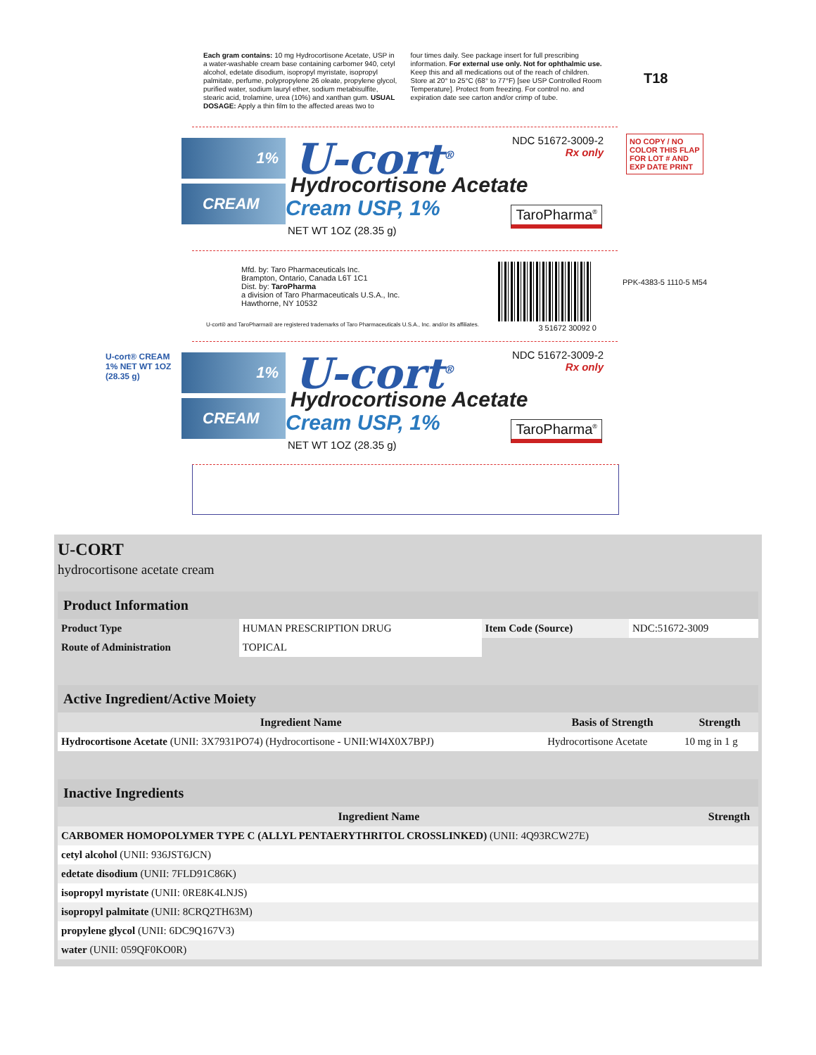Each gram contains: 10 mg Hydrocortisone Acetate, USP in a water-washable cream base containing carbomer 940, cetyl alcohol, edetate disodium, isopropyl myristate, isopropyl palmitate, perfume, polypropylene 26 oleate, propylene glycol, purified water, sodium lauryl ether, sodium metabisulfite, stearic acid, trolamine, urea (10%) and xanthan gum. USUAL DOSAGE: Apply a thin film to the affected areas two to
four times daily. See package insert for full prescribing information. For external use only. Not for ophthalmic use. Keep this and all medications out of the reach of children. Store at 20° to 25°C (68° to 77°F) [see USP Controlled Room Temperature]. Protect from freezing. For control no. and expiration date see carton and/or crimp of tube.
T18
NO COPY / NO COLOR THIS FLAP FOR LOT # AND EXP DATE PRINT
1%
CREAM
U-cort<sup>®</sup>
Hydrocortisone Acetate
Cream USP, 1%
NET WT 1OZ (28.35 g)
NDC 51672-3009-2
Rx only
TaroPharma<sup>®</sup>
Mfd. by: Taro Pharmaceuticals Inc.
Brampton, Ontario, Canada L6T 1C1
Dist. by: TaroPharma
a division of Taro Pharmaceuticals U.S.A., Inc.
Hawthorne, NY 10532
U-cort® and TaroPharma® are registered trademarks of Taro Pharmaceuticals U.S.A., Inc. and/or its affiliates.
3 51672 30092 0
PPK-4383-5 1110-5 M54
1%
CREAM
U-cort<sup>®</sup>
Hydrocortisone Acetate
Cream USP, 1%
NET WT 1OZ (28.35 g)
NDC 51672-3009-2
Rx only
TaroPharma<sup>®</sup>
U-cort® CREAM 1% NET WT 1OZ (28.35 g)
U-CORT
hydrocortisone acetate cream
| Product Information | | | |
| --- | --- | --- | --- |
| Product Type | HUMAN PRESCRIPTION DRUG | Item Code (Source) | NDC:51672-3009 |
| Route of Administration | TOPICAL | | |
| Active Ingredient/Active Moiety | | |
| --- | --- | --- |
| Ingredient Name | Basis of Strength | Strength |
| Hydrocortisone Acetate (UNII: 3X7931PO74) (Hydrocortisone - UNII:WI4X0X7BPJ) | Hydrocortisone Acetate | 10 mg in 1 g |
| Inactive Ingredients | |
| --- | --- |
| Ingredient Name | Strength |
| CARBOMER HOMOPOLYMER TYPE C (ALLYL PENTAERYTHRITOL CROSSLINKED) (UNII: 4Q93RCW27E) | |
| cetyl alcohol (UNII: 936JST6JCN) | |
| edetate disodium (UNII: 7FLD91C86K) | |
| isopropyl myristate (UNII: 0RE8K4LNJS) | |
| isopropyl palmitate (UNII: 8CRQ2TH63M) | |
| propylene glycol (UNII: 6DC9Q167V3) | |
| water (UNII: 059QF0KO0R) | |